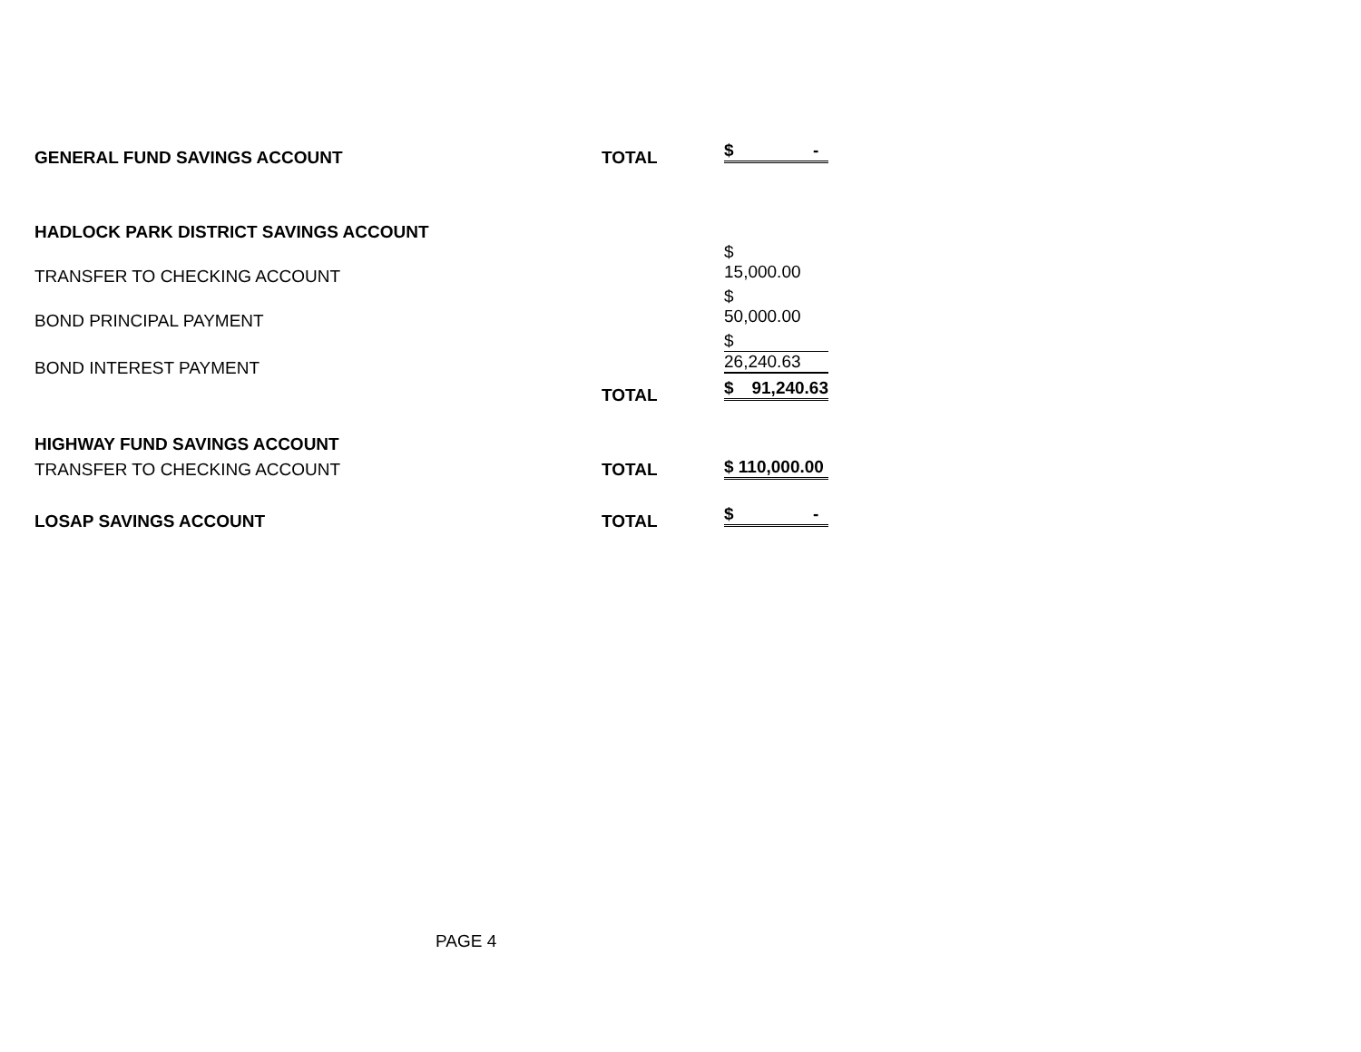| GENERAL FUND SAVINGS ACCOUNT | TOTAL | $ - |
| HADLOCK PARK DISTRICT SAVINGS ACCOUNT | | |
| TRANSFER TO CHECKING ACCOUNT | | $ 15,000.00 |
| BOND PRINCIPAL PAYMENT | | $ 50,000.00 |
| BOND INTEREST PAYMENT | | $ 26,240.63 |
| | TOTAL | $ 91,240.63 |
| HIGHWAY FUND SAVINGS ACCOUNT | | |
| TRANSFER TO CHECKING ACCOUNT | TOTAL | $ 110,000.00 |
| LOSAP SAVINGS ACCOUNT | TOTAL | $ - |
PAGE 4